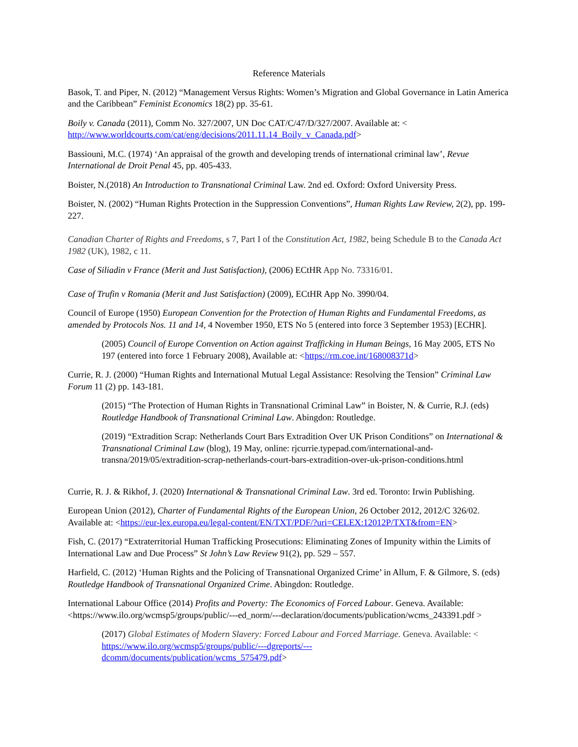Reference Materials
Basok, T. and Piper, N. (2012) “Management Versus Rights: Women’s Migration and Global Governance in Latin America and the Caribbean” Feminist Economics 18(2) pp. 35-61.
Boily v. Canada (2011), Comm No. 327/2007, UN Doc CAT/C/47/D/327/2007. Available at: < http://www.worldcourts.com/cat/eng/decisions/2011.11.14_Boily_v_Canada.pdf>
Bassiouni, M.C. (1974) ‘An appraisal of the growth and developing trends of international criminal law’, Revue International de Droit Penal 45, pp. 405-433.
Boister, N.(2018) An Introduction to Transnational Criminal Law. 2nd ed. Oxford: Oxford University Press.
Boister, N. (2002) “Human Rights Protection in the Suppression Conventions”, Human Rights Law Review, 2(2), pp. 199-227.
Canadian Charter of Rights and Freedoms, s 7, Part I of the Constitution Act, 1982, being Schedule B to the Canada Act 1982 (UK), 1982, c 11.
Case of Siliadin v France (Merit and Just Satisfaction), (2006) ECtHR App No. 73316/01.
Case of Trufin v Romania (Merit and Just Satisfaction) (2009), ECtHR App No. 3990/04.
Council of Europe (1950) European Convention for the Protection of Human Rights and Fundamental Freedoms, as amended by Protocols Nos. 11 and 14, 4 November 1950, ETS No 5 (entered into force 3 September 1953) [ECHR].
(2005) Council of Europe Convention on Action against Trafficking in Human Beings, 16 May 2005, ETS No 197 (entered into force 1 February 2008), Available at: <https://rm.coe.int/168008371d>
Currie, R. J. (2000) “Human Rights and International Mutual Legal Assistance: Resolving the Tension” Criminal Law Forum 11 (2) pp. 143-181.
(2015) “The Protection of Human Rights in Transnational Criminal Law” in Boister, N. & Currie, R.J. (eds) Routledge Handbook of Transnational Criminal Law. Abingdon: Routledge.
(2019) “Extradition Scrap: Netherlands Court Bars Extradition Over UK Prison Conditions” on International & Transnational Criminal Law (blog), 19 May, online: rjcurrie.typepad.com/international-and-transna/2019/05/extradition-scrap-netherlands-court-bars-extradition-over-uk-prison-conditions.html
Currie, R. J. & Rikhof, J. (2020) International & Transnational Criminal Law. 3rd ed. Toronto: Irwin Publishing.
European Union (2012), Charter of Fundamental Rights of the European Union, 26 October 2012, 2012/C 326/02. Available at: <https://eur-lex.europa.eu/legal-content/EN/TXT/PDF/?uri=CELEX:12012P/TXT&from=EN>
Fish, C. (2017) “Extraterritorial Human Trafficking Prosecutions: Eliminating Zones of Impunity within the Limits of International Law and Due Process” St John’s Law Review 91(2), pp. 529 – 557.
Harfield, C. (2012) ‘Human Rights and the Policing of Transnational Organized Crime’ in Allum, F. & Gilmore, S. (eds) Routledge Handbook of Transnational Organized Crime. Abingdon: Routledge.
International Labour Office (2014) Profits and Poverty: The Economics of Forced Labour. Geneva. Available: <https://www.ilo.org/wcmsp5/groups/public/---ed_norm/---declaration/documents/publication/wcms_243391.pdf >
(2017) Global Estimates of Modern Slavery: Forced Labour and Forced Marriage. Geneva. Available: < https://www.ilo.org/wcmsp5/groups/public/---dgreports/---
dcomm/documents/publication/wcms_575479.pdf>